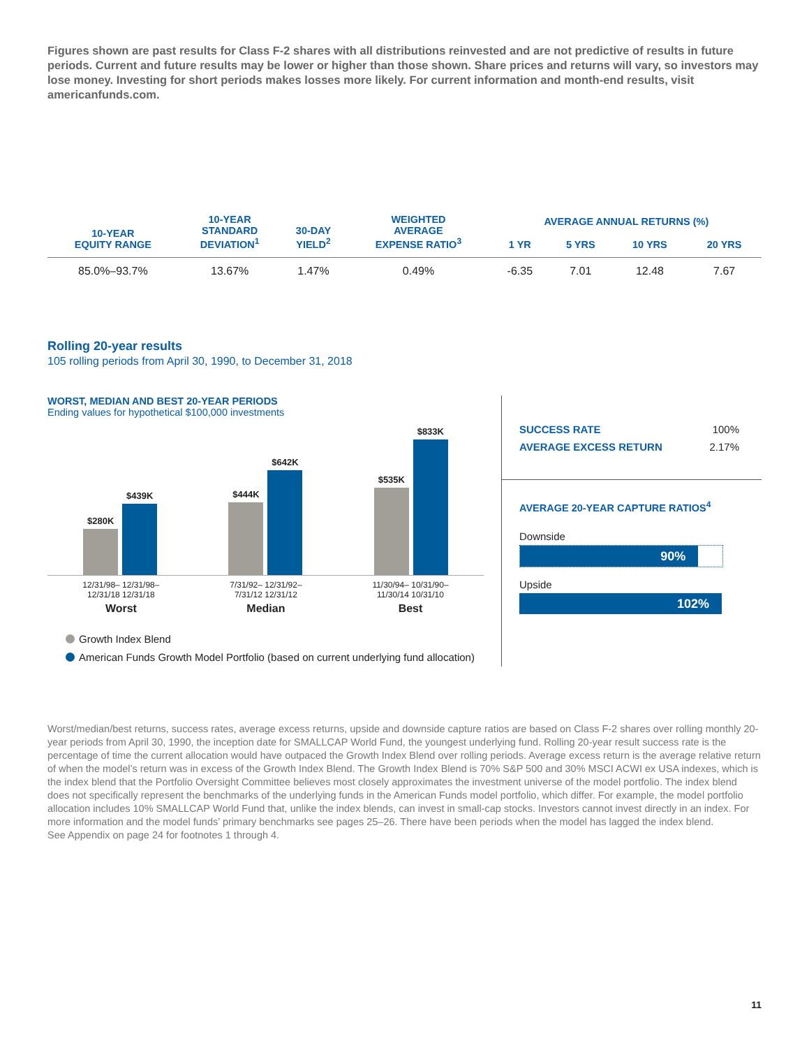Figures shown are past results for Class F-2 shares with all distributions reinvested and are not predictive of results in future periods. Current and future results may be lower or higher than those shown. Share prices and returns will vary, so investors may lose money. Investing for short periods makes losses more likely. For current information and month-end results, visit americanfunds.com.
| 10-YEAR EQUITY RANGE | 10-YEAR STANDARD DEVIATION<sup>1</sup> | 30-DAY YIELD<sup>2</sup> | WEIGHTED AVERAGE EXPENSE RATIO<sup>3</sup> | AVERAGE ANNUAL RETURNS (%) | | | |
| --- | --- | --- | --- | --- | --- | --- | --- |
| | | | | 1 YR | 5 YRS | 10 YRS | 20 YRS |
| 85.0%–93.7% | 13.67% | 1.47% | 0.49% | -6.35 | 7.01 | 12.48 | 7.67 |
Rolling 20-year results
105 rolling periods from April 30, 1990, to December 31, 2018
WORST, MEDIAN AND BEST 20-YEAR PERIODS
Ending values for hypothetical $100,000 investments
$280K
$439K
$444K
$642K
$535K
$833K
12/31/98– 12/31/98–
12/31/18 12/31/18
Worst
7/31/92– 12/31/92–
7/31/12 12/31/12
Median
11/30/94– 10/31/90–
11/30/14 10/31/10
Best
Growth Index Blend
American Funds Growth Model Portfolio (based on current underlying fund allocation)
SUCCESS RATE 100%
AVERAGE EXCESS RETURN 2.17%
AVERAGE 20-YEAR CAPTURE RATIOS<sup>4</sup>
Downside
90%
Upside
102%
Worst/median/best returns, success rates, average excess returns, upside and downside capture ratios are based on Class F-2 shares over rolling monthly 20-year periods from April 30, 1990, the inception date for SMALLCAP World Fund, the youngest underlying fund. Rolling 20-year result success rate is the percentage of time the current allocation would have outpaced the Growth Index Blend over rolling periods. Average excess return is the average relative return of when the model’s return was in excess of the Growth Index Blend. The Growth Index Blend is 70% S&P 500 and 30% MSCI ACWI ex USA indexes, which is the index blend that the Portfolio Oversight Committee believes most closely approximates the investment universe of the model portfolio. The index blend does not specifically represent the benchmarks of the underlying funds in the American Funds model portfolio, which differ. For example, the model portfolio allocation includes 10% SMALLCAP World Fund that, unlike the index blends, can invest in small-cap stocks. Investors cannot invest directly in an index. For more information and the model funds’ primary benchmarks see pages 25–26. There have been periods when the model has lagged the index blend.
See Appendix on page 24 for footnotes 1 through 4.
11